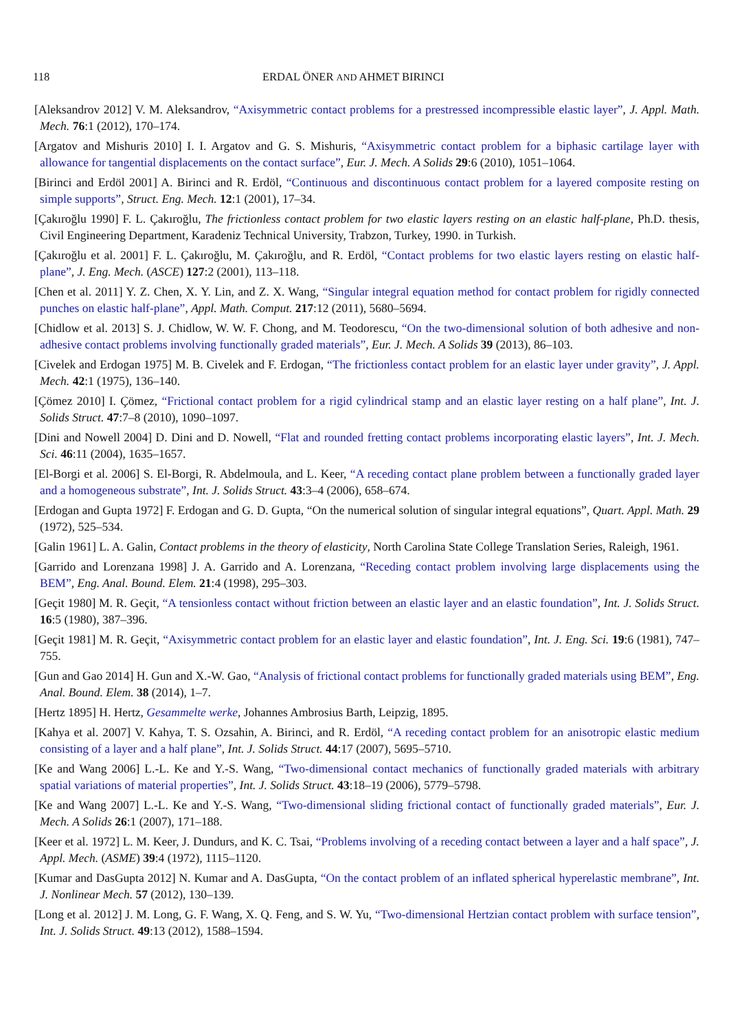118 ERDAL ÖNER AND AHMET BIRINCI
[Aleksandrov 2012] V. M. Aleksandrov, “Axisymmetric contact problems for a prestressed incompressible elastic layer”, J. Appl. Math. Mech. 76:1 (2012), 170–174.
[Argatov and Mishuris 2010] I. I. Argatov and G. S. Mishuris, “Axisymmetric contact problem for a biphasic cartilage layer with allowance for tangential displacements on the contact surface”, Eur. J. Mech. A Solids 29:6 (2010), 1051–1064.
[Birinci and Erdöl 2001] A. Birinci and R. Erdöl, “Continuous and discontinuous contact problem for a layered composite resting on simple supports”, Struct. Eng. Mech. 12:1 (2001), 17–34.
[Çakıroğlu 1990] F. L. Çakıroğlu, The frictionless contact problem for two elastic layers resting on an elastic half-plane, Ph.D. thesis, Civil Engineering Department, Karadeniz Technical University, Trabzon, Turkey, 1990. in Turkish.
[Çakıroğlu et al. 2001] F. L. Çakıroğlu, M. Çakıroğlu, and R. Erdöl, “Contact problems for two elastic layers resting on elastic half-plane”, J. Eng. Mech. (ASCE) 127:2 (2001), 113–118.
[Chen et al. 2011] Y. Z. Chen, X. Y. Lin, and Z. X. Wang, “Singular integral equation method for contact problem for rigidly connected punches on elastic half-plane”, Appl. Math. Comput. 217:12 (2011), 5680–5694.
[Chidlow et al. 2013] S. J. Chidlow, W. W. F. Chong, and M. Teodorescu, “On the two-dimensional solution of both adhesive and non-adhesive contact problems involving functionally graded materials”, Eur. J. Mech. A Solids 39 (2013), 86–103.
[Civelek and Erdogan 1975] M. B. Civelek and F. Erdogan, “The frictionless contact problem for an elastic layer under gravity”, J. Appl. Mech. 42:1 (1975), 136–140.
[Çömez 2010] I. Çömez, “Frictional contact problem for a rigid cylindrical stamp and an elastic layer resting on a half plane”, Int. J. Solids Struct. 47:7–8 (2010), 1090–1097.
[Dini and Nowell 2004] D. Dini and D. Nowell, “Flat and rounded fretting contact problems incorporating elastic layers”, Int. J. Mech. Sci. 46:11 (2004), 1635–1657.
[El-Borgi et al. 2006] S. El-Borgi, R. Abdelmoula, and L. Keer, “A receding contact plane problem between a functionally graded layer and a homogeneous substrate”, Int. J. Solids Struct. 43:3–4 (2006), 658–674.
[Erdogan and Gupta 1972] F. Erdogan and G. D. Gupta, “On the numerical solution of singular integral equations”, Quart. Appl. Math. 29 (1972), 525–534.
[Galin 1961] L. A. Galin, Contact problems in the theory of elasticity, North Carolina State College Translation Series, Raleigh, 1961.
[Garrido and Lorenzana 1998] J. A. Garrido and A. Lorenzana, “Receding contact problem involving large displacements using the BEM”, Eng. Anal. Bound. Elem. 21:4 (1998), 295–303.
[Geçit 1980] M. R. Geçit, “A tensionless contact without friction between an elastic layer and an elastic foundation”, Int. J. Solids Struct. 16:5 (1980), 387–396.
[Geçit 1981] M. R. Geçit, “Axisymmetric contact problem for an elastic layer and elastic foundation”, Int. J. Eng. Sci. 19:6 (1981), 747–755.
[Gun and Gao 2014] H. Gun and X.-W. Gao, “Analysis of frictional contact problems for functionally graded materials using BEM”, Eng. Anal. Bound. Elem. 38 (2014), 1–7.
[Hertz 1895] H. Hertz, Gesammelte werke, Johannes Ambrosius Barth, Leipzig, 1895.
[Kahya et al. 2007] V. Kahya, T. S. Ozsahin, A. Birinci, and R. Erdöl, “A receding contact problem for an anisotropic elastic medium consisting of a layer and a half plane”, Int. J. Solids Struct. 44:17 (2007), 5695–5710.
[Ke and Wang 2006] L.-L. Ke and Y.-S. Wang, “Two-dimensional contact mechanics of functionally graded materials with arbitrary spatial variations of material properties”, Int. J. Solids Struct. 43:18–19 (2006), 5779–5798.
[Ke and Wang 2007] L.-L. Ke and Y.-S. Wang, “Two-dimensional sliding frictional contact of functionally graded materials”, Eur. J. Mech. A Solids 26:1 (2007), 171–188.
[Keer et al. 1972] L. M. Keer, J. Dundurs, and K. C. Tsai, “Problems involving of a receding contact between a layer and a half space”, J. Appl. Mech. (ASME) 39:4 (1972), 1115–1120.
[Kumar and DasGupta 2012] N. Kumar and A. DasGupta, “On the contact problem of an inflated spherical hyperelastic membrane”, Int. J. Nonlinear Mech. 57 (2012), 130–139.
[Long et al. 2012] J. M. Long, G. F. Wang, X. Q. Feng, and S. W. Yu, “Two-dimensional Hertzian contact problem with surface tension”, Int. J. Solids Struct. 49:13 (2012), 1588–1594.